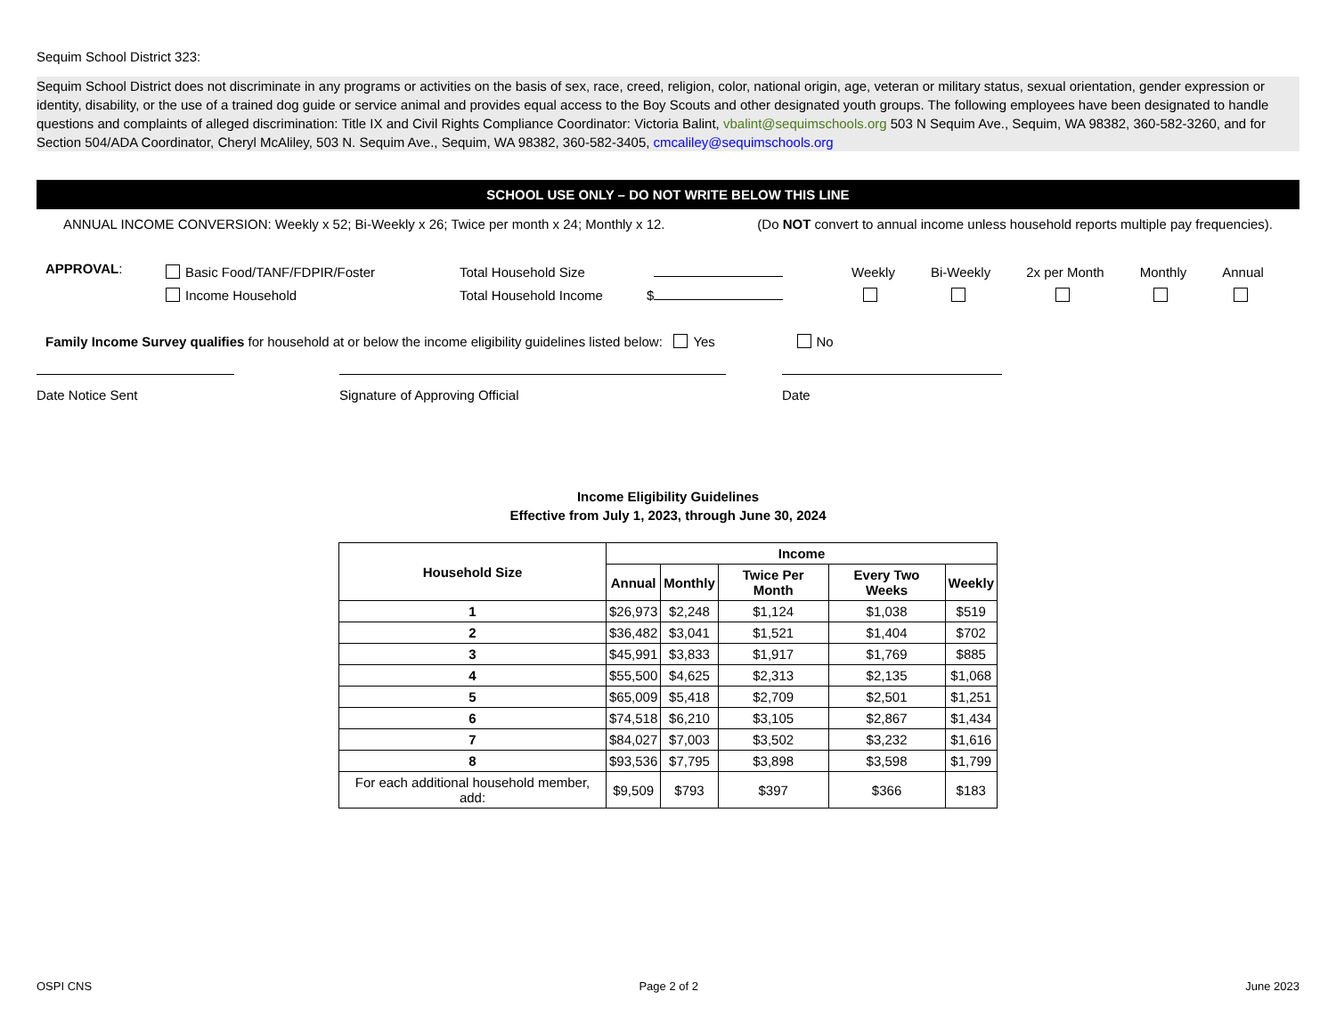Sequim School District 323:
Sequim School District does not discriminate in any programs or activities on the basis of sex, race, creed, religion, color, national origin, age, veteran or military status, sexual orientation, gender expression or identity, disability, or the use of a trained dog guide or service animal and provides equal access to the Boy Scouts and other designated youth groups. The following employees have been designated to handle questions and complaints of alleged discrimination: Title IX and Civil Rights Compliance Coordinator: Victoria Balint, vbalint@sequimschools.org 503 N Sequim Ave., Sequim, WA 98382, 360-582-3260, and for Section 504/ADA Coordinator, Cheryl McAliley, 503 N. Sequim Ave., Sequim, WA 98382, 360-582-3405, cmcaliley@sequimschools.org
SCHOOL USE ONLY – DO NOT WRITE BELOW THIS LINE
ANNUAL INCOME CONVERSION: Weekly x 52; Bi-Weekly x 26; Twice per month x 24; Monthly x 12. (Do NOT convert to annual income unless household reports multiple pay frequencies).
APPROVAL:
Basic Food/TANF/FDPIR/Foster
Income Household
Total Household Size
Total Household Income
$ Weekly
Bi-Weekly
2x per Month
Monthly
Annual
Family Income Survey qualifies for household at or below the income eligibility guidelines listed below: Yes No
Date Notice Sent Signature of Approving Official Date
Income Eligibility Guidelines
Effective from July 1, 2023, through June 30, 2024
| Household Size | Income | | | | |
| --- | --- | --- | --- | --- | --- |
| | Annual | Monthly | Twice Per Month | Every Two Weeks | Weekly |
| 1 | $26,973 | $2,248 | $1,124 | $1,038 | $519 |
| 2 | $36,482 | $3,041 | $1,521 | $1,404 | $702 |
| 3 | $45,991 | $3,833 | $1,917 | $1,769 | $885 |
| 4 | $55,500 | $4,625 | $2,313 | $2,135 | $1,068 |
| 5 | $65,009 | $5,418 | $2,709 | $2,501 | $1,251 |
| 6 | $74,518 | $6,210 | $3,105 | $2,867 | $1,434 |
| 7 | $84,027 | $7,003 | $3,502 | $3,232 | $1,616 |
| 8 | $93,536 | $7,795 | $3,898 | $3,598 | $1,799 |
| For each additional household member, add: | $9,509 | $793 | $397 | $366 | $183 |
OSPI CNS Page 2 of 2 June 2023